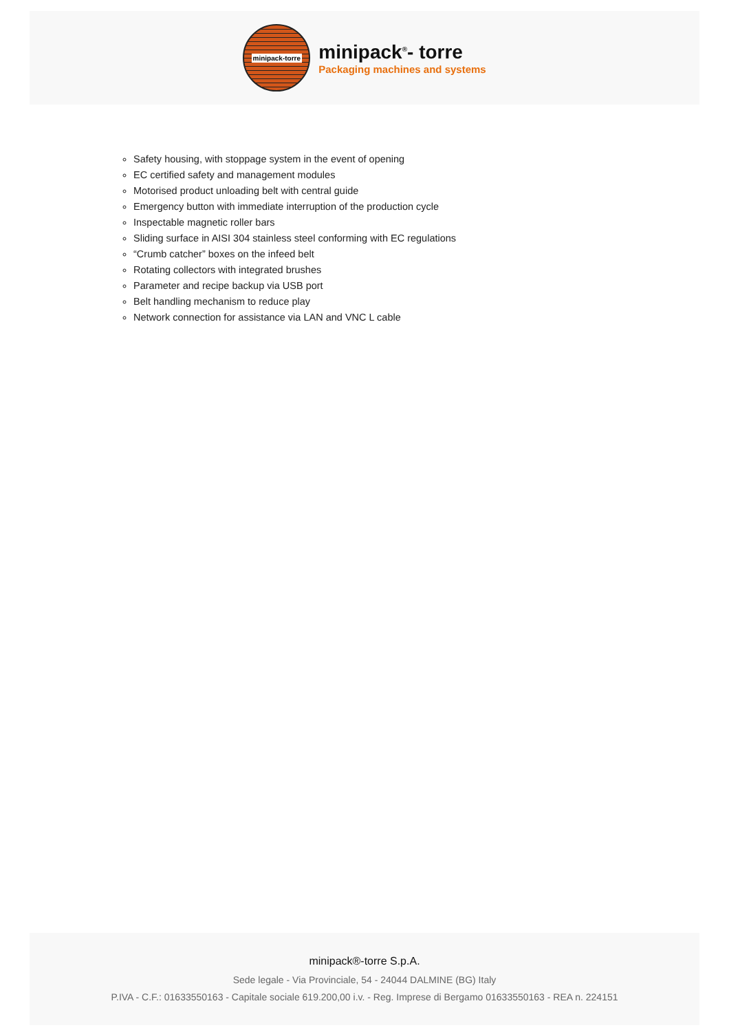minipack-torre
minipack<sup>®</sup>- torre
Packaging machines and systems
Safety housing, with stoppage system in the event of opening
EC certified safety and management modules
Motorised product unloading belt with central guide
Emergency button with immediate interruption of the production cycle
Inspectable magnetic roller bars
Sliding surface in AISI 304 stainless steel conforming with EC regulations
“Crumb catcher” boxes on the infeed belt
Rotating collectors with integrated brushes
Parameter and recipe backup via USB port
Belt handling mechanism to reduce play
Network connection for assistance via LAN and VNC L cable
minipack®-torre S.p.A.
Sede legale - Via Provinciale, 54 - 24044 DALMINE (BG) Italy
P.IVA - C.F.: 01633550163 - Capitale sociale 619.200,00 i.v. - Reg. Imprese di Bergamo 01633550163 - REA n. 224151